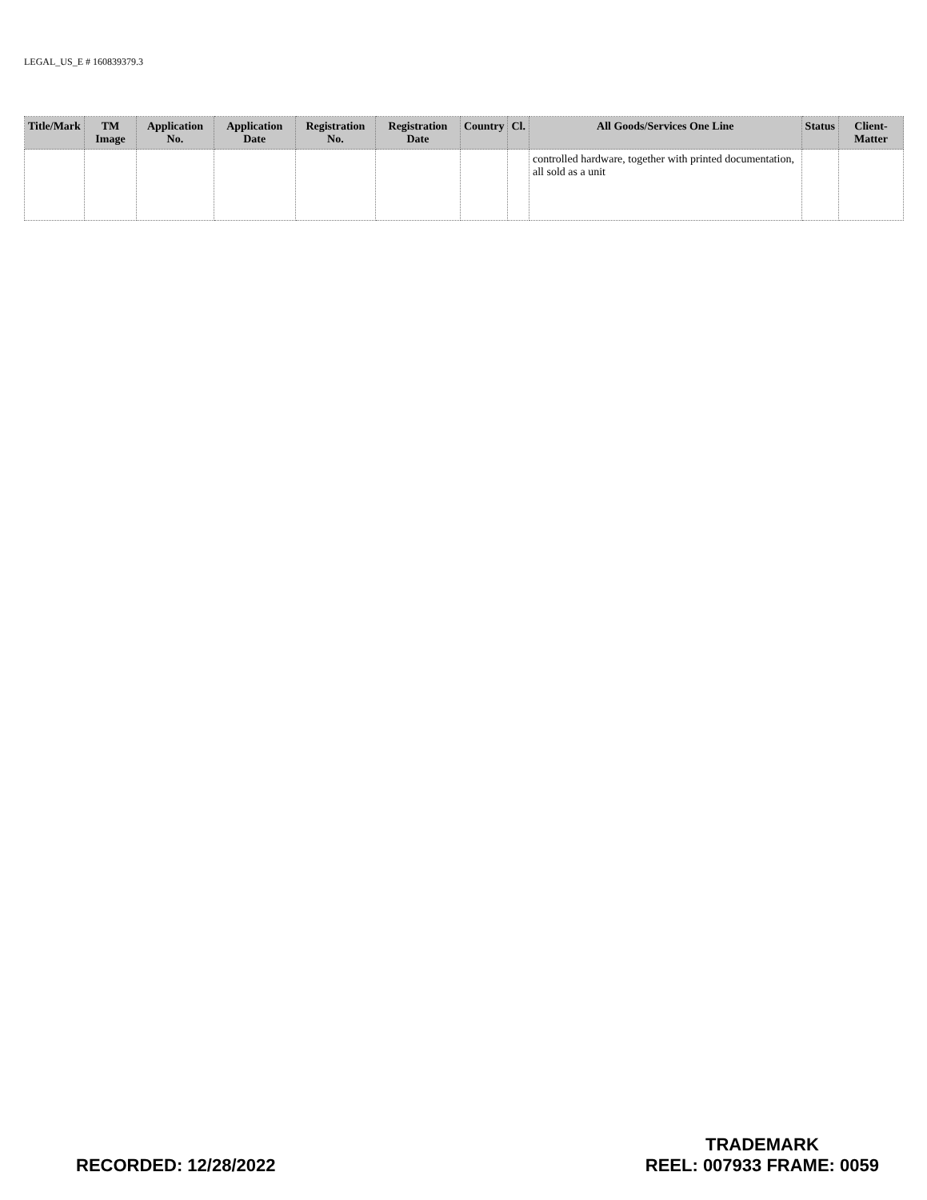LEGAL_US_E # 160839379.3
| Title/Mark | TM Image | Application No. | Application Date | Registration No. | Registration Date | Country | Cl. | All Goods/Services One Line | Status | Client-Matter |
| --- | --- | --- | --- | --- | --- | --- | --- | --- | --- | --- |
| | | | | | | | | controlled hardware, together with printed documentation, all sold as a unit | | |
RECORDED: 12/28/2022
TRADEMARK
REEL: 007933 FRAME: 0059